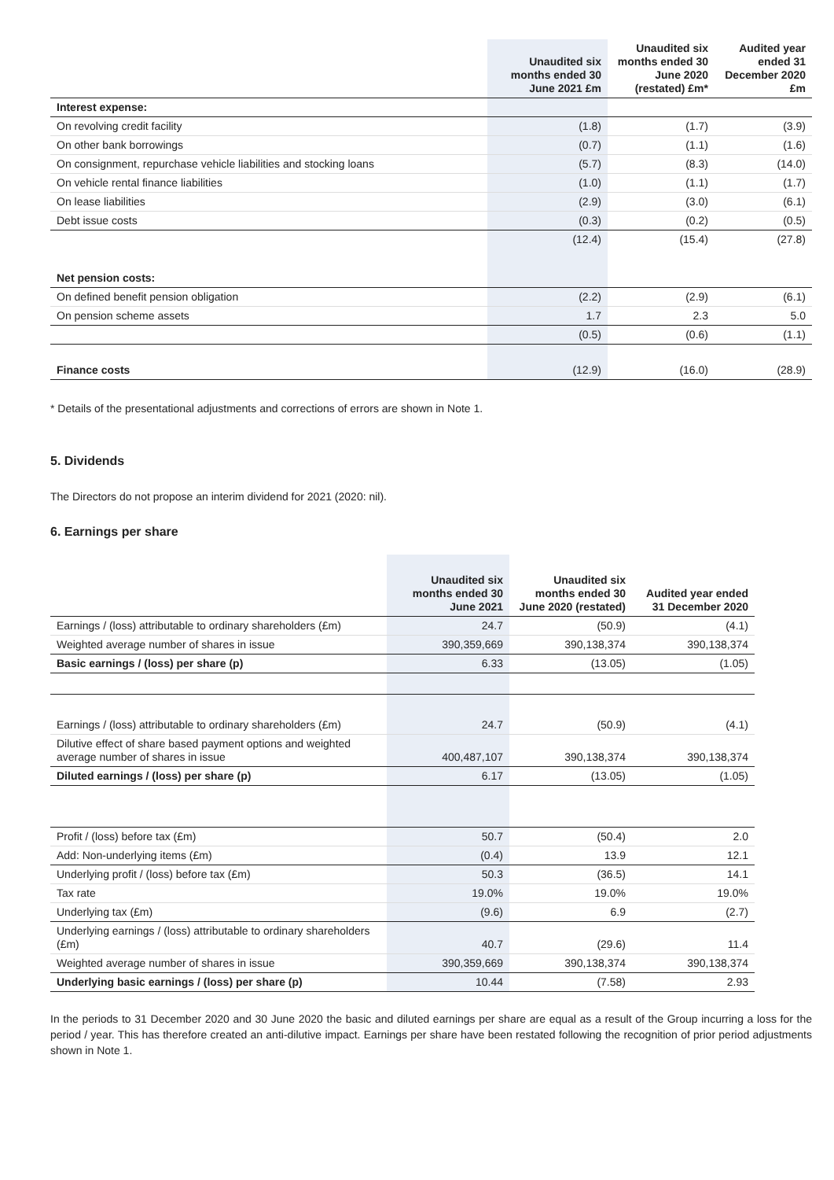| | Unaudited six months ended 30 June 2021 £m | Unaudited six months ended 30 June 2020 (restated) £m* | Audited year ended 31 December 2020 £m |
| --- | --- | --- | --- |
| Interest expense: | | | |
| On revolving credit facility | (1.8) | (1.7) | (3.9) |
| On other bank borrowings | (0.7) | (1.1) | (1.6) |
| On consignment, repurchase vehicle liabilities and stocking loans | (5.7) | (8.3) | (14.0) |
| On vehicle rental finance liabilities | (1.0) | (1.1) | (1.7) |
| On lease liabilities | (2.9) | (3.0) | (6.1) |
| Debt issue costs | (0.3) | (0.2) | (0.5) |
| | (12.4) | (15.4) | (27.8) |
| Net pension costs: | | | |
| On defined benefit pension obligation | (2.2) | (2.9) | (6.1) |
| On pension scheme assets | 1.7 | 2.3 | 5.0 |
| | (0.5) | (0.6) | (1.1) |
| Finance costs | (12.9) | (16.0) | (28.9) |
* Details of the presentational adjustments and corrections of errors are shown in Note 1.
5. Dividends
The Directors do not propose an interim dividend for 2021 (2020: nil).
6. Earnings per share
| | Unaudited six months ended 30 June 2021 | Unaudited six months ended 30 June 2020 (restated) | Audited year ended 31 December 2020 |
| --- | --- | --- | --- |
| Earnings / (loss) attributable to ordinary shareholders (£m) | 24.7 | (50.9) | (4.1) |
| Weighted average number of shares in issue | 390,359,669 | 390,138,374 | 390,138,374 |
| Basic earnings / (loss) per share (p) | 6.33 | (13.05) | (1.05) |
| Earnings / (loss) attributable to ordinary shareholders (£m) | 24.7 | (50.9) | (4.1) |
| Dilutive effect of share based payment options and weighted average number of shares in issue | 400,487,107 | 390,138,374 | 390,138,374 |
| Diluted earnings / (loss) per share (p) | 6.17 | (13.05) | (1.05) |
| Profit / (loss) before tax (£m) | 50.7 | (50.4) | 2.0 |
| Add: Non-underlying items (£m) | (0.4) | 13.9 | 12.1 |
| Underlying profit / (loss) before tax (£m) | 50.3 | (36.5) | 14.1 |
| Tax rate | 19.0% | 19.0% | 19.0% |
| Underlying tax (£m) | (9.6) | 6.9 | (2.7) |
| Underlying earnings / (loss) attributable to ordinary shareholders (£m) | 40.7 | (29.6) | 11.4 |
| Weighted average number of shares in issue | 390,359,669 | 390,138,374 | 390,138,374 |
| Underlying basic earnings / (loss) per share (p) | 10.44 | (7.58) | 2.93 |
In the periods to 31 December 2020 and 30 June 2020 the basic and diluted earnings per share are equal as a result of the Group incurring a loss for the period / year. This has therefore created an anti-dilutive impact. Earnings per share have been restated following the recognition of prior period adjustments shown in Note 1.